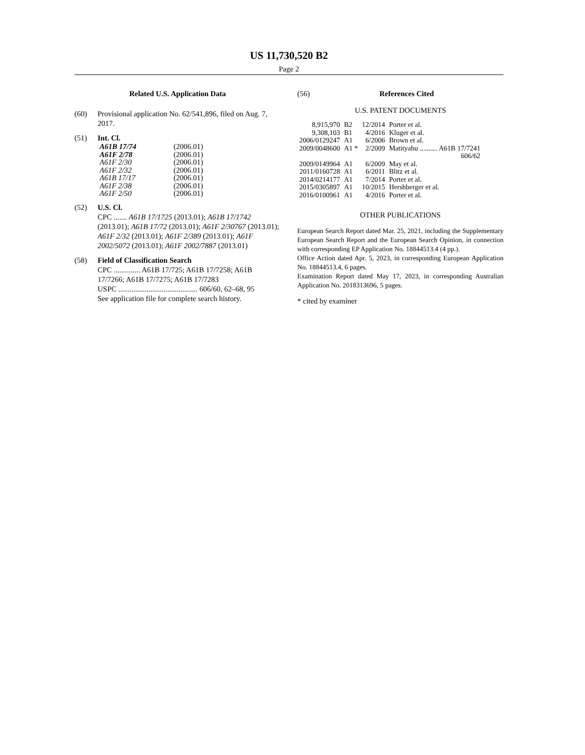US 11,730,520 B2
Page 2
Related U.S. Application Data
(60) Provisional application No. 62/541,896, filed on Aug. 7, 2017.
(51) Int. Cl.
| A61B 17/74 | (2006.01) |
| A61F 2/78 | (2006.01) |
| A61F 2/30 | (2006.01) |
| A61F 2/32 | (2006.01) |
| A61B 17/17 | (2006.01) |
| A61F 2/38 | (2006.01) |
| A61F 2/50 | (2006.01) |
(52) U.S. Cl.
CPC ....... A61B 17/1725 (2013.01); A61B 17/1742 (2013.01); A61B 17/72 (2013.01); A61F 2/30767 (2013.01); A61F 2/32 (2013.01); A61F 2/389 (2013.01); A61F 2002/5072 (2013.01); A61F 2002/7887 (2013.01)
(58) Field of Classification Search
CPC .............. A61B 17/725; A61B 17/7258; A61B 17/7266; A61B 17/7275; A61B 17/7283
USPC .......................................... 606/60, 62–68, 95
See application file for complete search history.
(56) References Cited
U.S. PATENT DOCUMENTS
| 8,915,970 | B2 | 12/2014 | Porter et al. |
| 9,308,103 | B1 | 4/2016 | Kluger et al. |
| 2006/0129247 | A1 | 6/2006 | Brown et al. |
| 2009/0048600 | A1 * | 2/2009 | Matityahu .......... A61B 17/7241 606/62 |
| 2009/0149964 | A1 | 6/2009 | May et al. |
| 2011/0160728 | A1 | 6/2011 | Blitz et al. |
| 2014/0214177 | A1 | 7/2014 | Porter et al. |
| 2015/0305897 | A1 | 10/2015 | Hershberger et al. |
| 2016/0100961 | A1 | 4/2016 | Porter et al. |
OTHER PUBLICATIONS
European Search Report dated Mar. 25, 2021, including the Supplementary European Search Report and the European Search Opinion, in connection with corresponding EP Application No. 18844513.4 (4 pp.).
Office Action dated Apr. 5, 2023, in corresponding European Application No. 18844513.4, 6 pages.
Examination Report dated May 17, 2023, in corresponding Australian Application No. 2018313696, 5 pages.
* cited by examiner